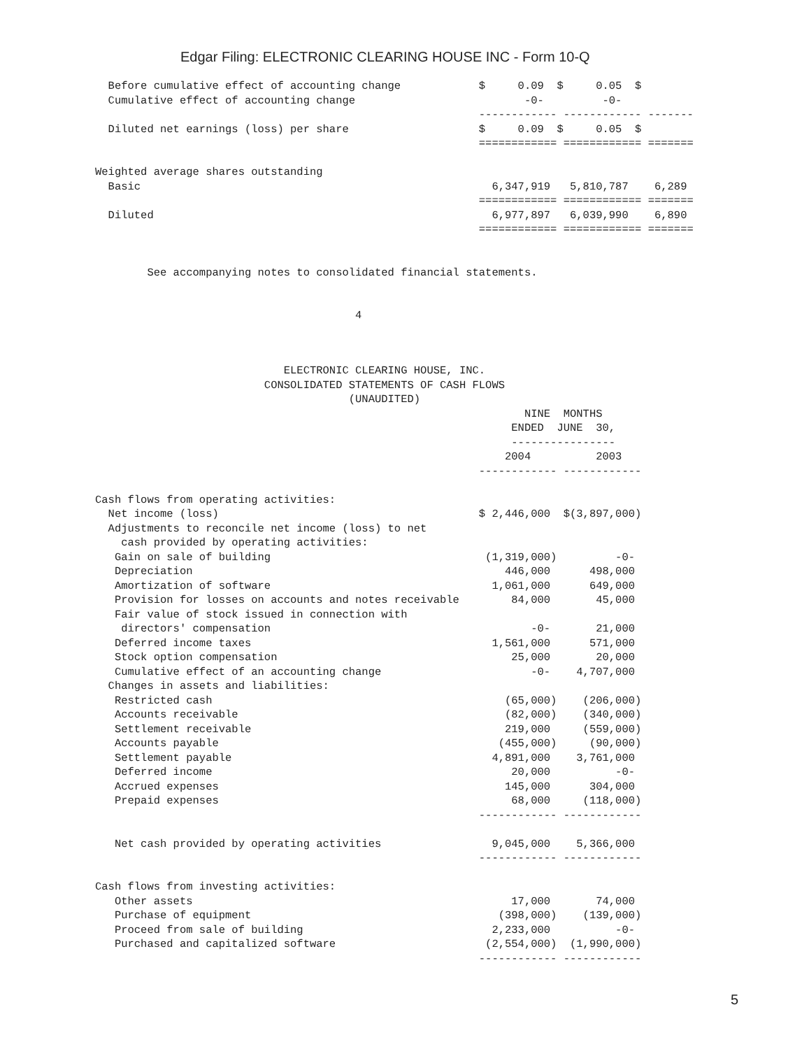Edgar Filing: ELECTRONIC CLEARING HOUSE INC - Form 10-Q
  Before cumulative effect of accounting change            $     0.09  $     0.05  $
  Cumulative effect of accounting change                          -0-         -0-
                                                           ------------ ------------ -------
  Diluted net earnings (loss) per share                    $     0.09  $     0.05  $
                                                           ============ ============ =======

Weighted average shares outstanding
  Basic                                                      6,347,919   5,810,787    6,289
                                                           ============ ============ =======
  Diluted                                                    6,977,897   6,039,990    6,890
                                                           ============ ============ =======


        See accompanying notes to consolidated financial statements.


                                        4
                             ELECTRONIC CLEARING HOUSE, INC.
                          CONSOLIDATED STATEMENTS OF CASH FLOWS
                                       (UNAUDITED)
                                                                  NINE  MONTHS
                                                                ENDED  JUNE  30,
                                                                ----------------
                                                               2004          2003
                                                           ------------ ------------

Cash flows from operating activities:
  Net income (loss)                                        $ 2,446,000  $(3,897,000)
  Adjustments to reconcile net income (loss) to net
    cash provided by operating activities:
   Gain on sale of building                                 (1,319,000)         -0-
   Depreciation                                                446,000      498,000
   Amortization of software                                  1,061,000      649,000
   Provision for losses on accounts and notes receivable        84,000       45,000
   Fair value of stock issued in connection with
    directors' compensation                                        -0-       21,000
   Deferred income taxes                                     1,561,000      571,000
   Stock option compensation                                    25,000       20,000
   Cumulative effect of an accounting change                       -0-    4,707,000
  Changes in assets and liabilities:
   Restricted cash                                             (65,000)    (206,000)
   Accounts receivable                                         (82,000)    (340,000)
   Settlement receivable                                       219,000     (559,000)
   Accounts payable                                           (455,000)     (90,000)
   Settlement payable                                        4,891,000    3,761,000
   Deferred income                                              20,000          -0-
   Accrued expenses                                            145,000      304,000
   Prepaid expenses                                             68,000     (118,000)
                                                           ------------ ------------

   Net cash provided by operating activities                 9,045,000    5,366,000
                                                           ------------ ------------

Cash flows from investing activities:
   Other assets                                                 17,000       74,000
   Purchase of equipment                                      (398,000)    (139,000)
   Proceed from sale of building                             2,233,000          -0-
   Purchased and capitalized software                       (2,554,000)  (1,990,000)
                                                           ------------ ------------
5